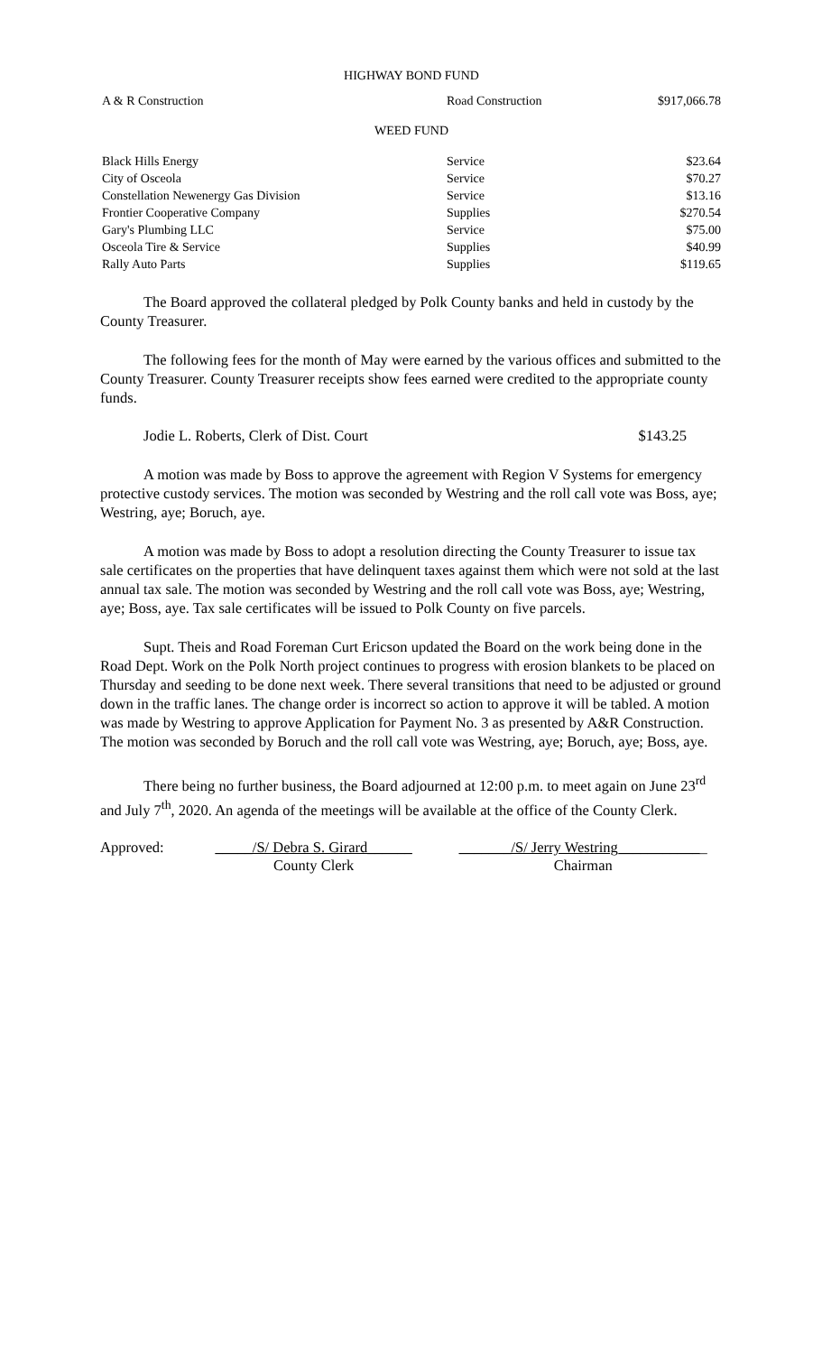HIGHWAY BOND FUND
| A & R Construction | Road Construction | $917,066.78 |
WEED FUND
| Black Hills Energy | Service | $23.64 |
| City of Osceola | Service | $70.27 |
| Constellation Newenergy Gas Division | Service | $13.16 |
| Frontier Cooperative Company | Supplies | $270.54 |
| Gary's Plumbing LLC | Service | $75.00 |
| Osceola Tire & Service | Supplies | $40.99 |
| Rally Auto Parts | Supplies | $119.65 |
The Board approved the collateral pledged by Polk County banks and held in custody by the County Treasurer.
The following fees for the month of May were earned by the various offices and submitted to the County Treasurer. County Treasurer receipts show fees earned were credited to the appropriate county funds.
Jodie L. Roberts, Clerk of Dist. Court $143.25
A motion was made by Boss to approve the agreement with Region V Systems for emergency protective custody services. The motion was seconded by Westring and the roll call vote was Boss, aye; Westring, aye; Boruch, aye.
A motion was made by Boss to adopt a resolution directing the County Treasurer to issue tax sale certificates on the properties that have delinquent taxes against them which were not sold at the last annual tax sale. The motion was seconded by Westring and the roll call vote was Boss, aye; Westring, aye; Boss, aye. Tax sale certificates will be issued to Polk County on five parcels.
Supt. Theis and Road Foreman Curt Ericson updated the Board on the work being done in the Road Dept. Work on the Polk North project continues to progress with erosion blankets to be placed on Thursday and seeding to be done next week. There several transitions that need to be adjusted or ground down in the traffic lanes. The change order is incorrect so action to approve it will be tabled. A motion was made by Westring to approve Application for Payment No. 3 as presented by A&R Construction. The motion was seconded by Boruch and the roll call vote was Westring, aye; Boruch, aye; Boss, aye.
There being no further business, the Board adjourned at 12:00 p.m. to meet again on June 23<sup>rd</sup> and July 7<sup>th</sup>, 2020. An agenda of the meetings will be available at the office of the County Clerk.
Approved: _____/S/ Debra S. Girard______
County Clerk
_______/S/ Jerry Westring____________
Chairman